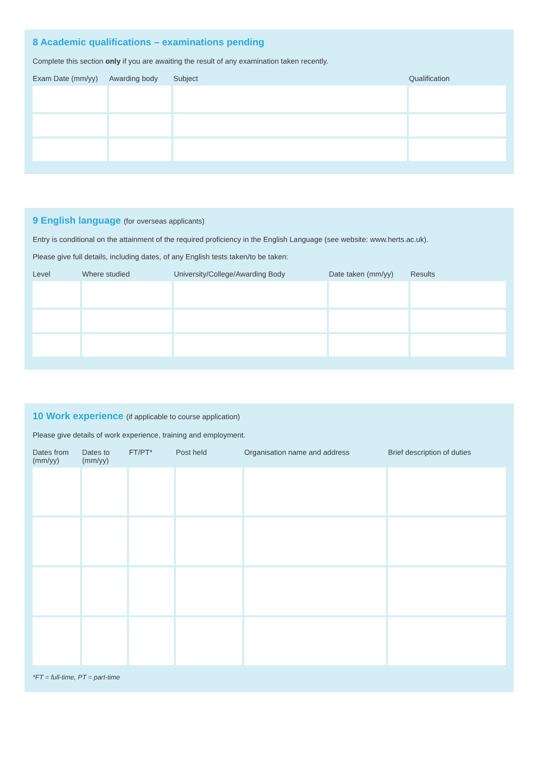8 Academic qualifications – examinations pending
Complete this section only if you are awaiting the result of any examination taken recently.
| Exam Date (mm/yy) | Awarding body | Subject | Qualification |
| --- | --- | --- | --- |
9 English language (for overseas applicants)
Entry is conditional on the attainment of the required proficiency in the English Language (see website: www.herts.ac.uk).
Please give full details, including dates, of any English tests taken/to be taken:
| Level | Where studied | University/College/Awarding Body | Date taken (mm/yy) | Results |
| --- | --- | --- | --- | --- |
10 Work experience (if applicable to course application)
Please give details of work experience, training and employment.
| Dates from (mm/yy) | Dates to (mm/yy) | FT/PT* | Post held | Organisation name and address | Brief description of duties |
| --- | --- | --- | --- | --- | --- |
*FT = full-time, PT = part-time